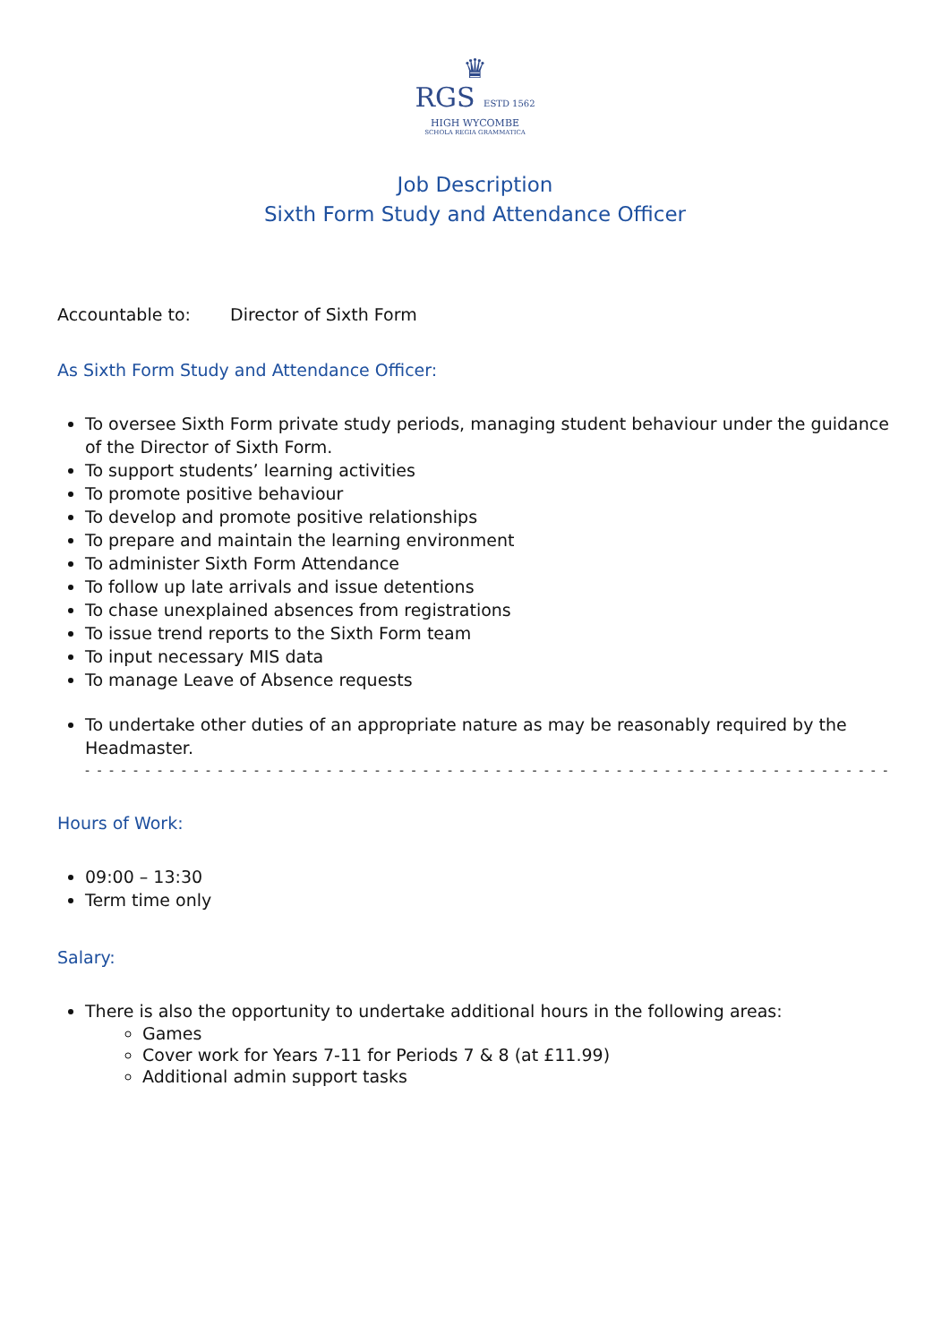♛
RGS ESTD 1562
HIGH WYCOMBE
SCHOLA REGIA GRAMMATICA
Job Description
Sixth Form Study and Attendance Officer
Accountable to: Director of Sixth Form
As Sixth Form Study and Attendance Officer:
To oversee Sixth Form private study periods, managing student behaviour under the guidance of the Director of Sixth Form.
To support students’ learning activities
To promote positive behaviour
To develop and promote positive relationships
To prepare and maintain the learning environment
To administer Sixth Form Attendance
To follow up late arrivals and issue detentions
To chase unexplained absences from registrations
To issue trend reports to the Sixth Form team
To input necessary MIS data
To manage Leave of Absence requests
To undertake other duties of an appropriate nature as may be reasonably required by the Headmaster.
- - - - - - - - - - - - - - - - - - - - - - - - - - - - - - - - - - - - - - - - - - - - - - - - - - - - - - - - - - - - - - - - - - - - -
Hours of Work:
09:00 – 13:30
Term time only
Salary:
There is also the opportunity to undertake additional hours in the following areas:
Games
Cover work for Years 7-11 for Periods 7 & 8 (at £11.99)
Additional admin support tasks